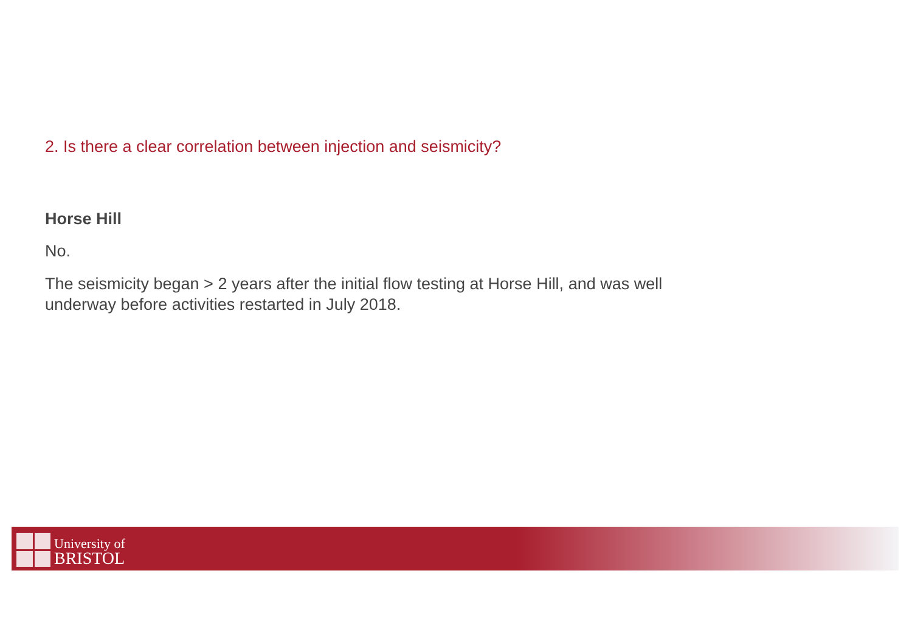2. Is there a clear correlation between injection and seismicity?
Horse Hill
No.
The seismicity began > 2 years after the initial flow testing at Horse Hill, and was well underway before activities restarted in July 2018.
University of
BRISTOL